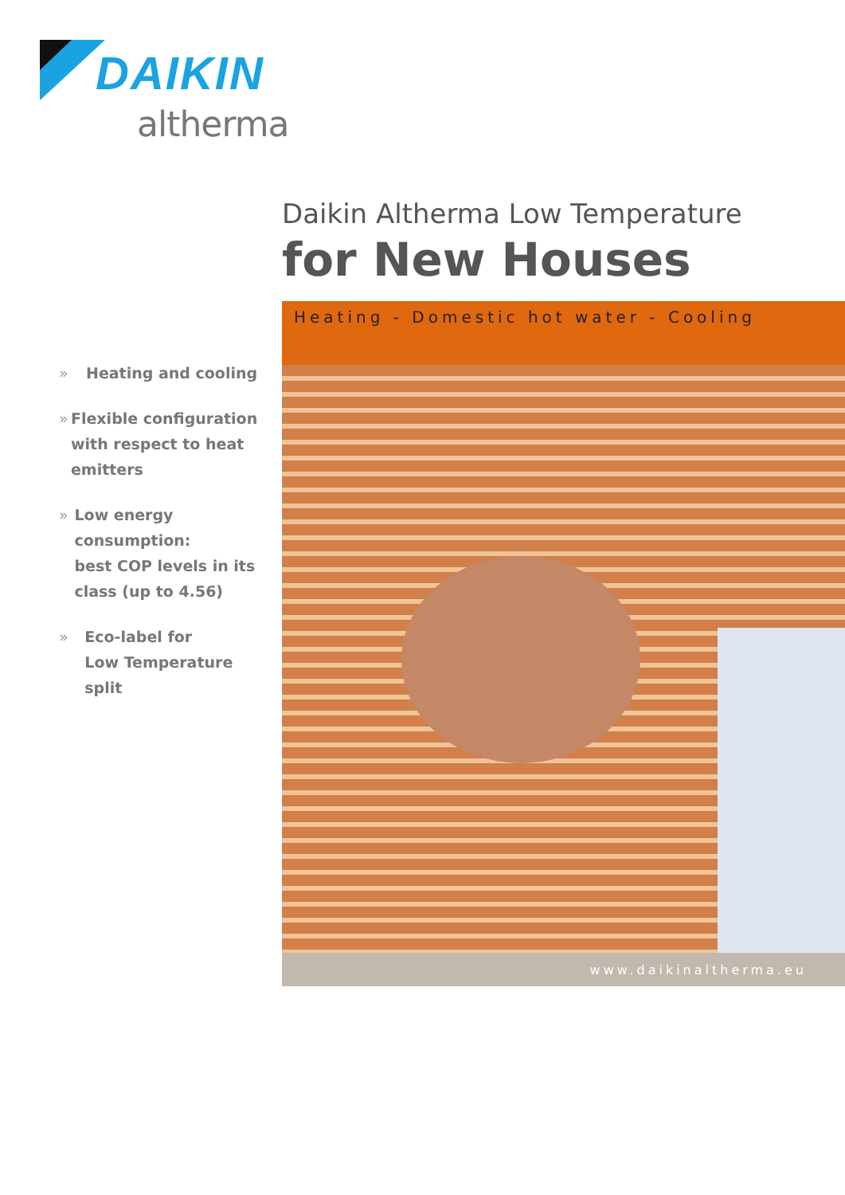DAIKIN
altherma
Daikin Altherma Low Temperature
for New Houses
» Heating and cooling
» Flexible configuration with respect to heat emitters
» Low energy consumption:
best COP levels in its class (up to 4.56)
» Eco-label for
Low Temperature split
Heating - Domestic hot water - Cooling
www.daikinaltherma.eu